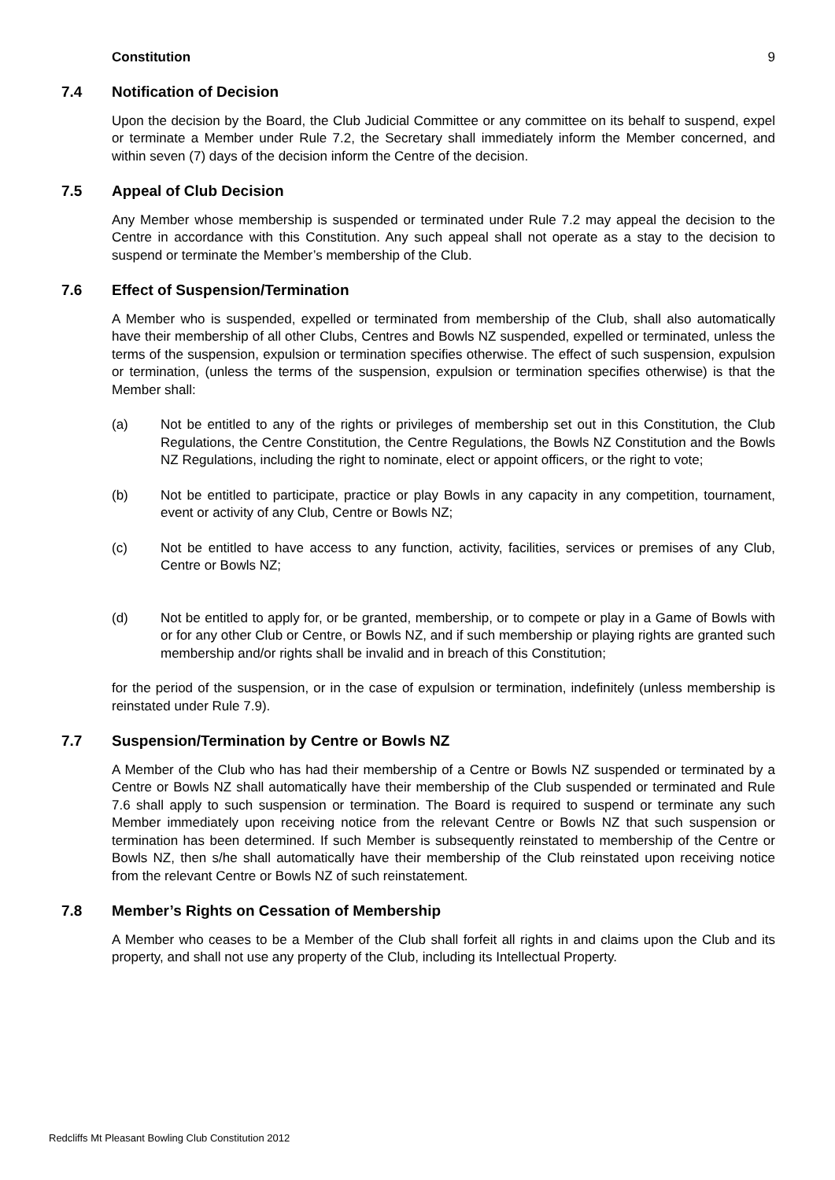Constitution 9
7.4 Notification of Decision
Upon the decision by the Board, the Club Judicial Committee or any committee on its behalf to suspend, expel or terminate a Member under Rule 7.2, the Secretary shall immediately inform the Member concerned, and within seven (7) days of the decision inform the Centre of the decision.
7.5 Appeal of Club Decision
Any Member whose membership is suspended or terminated under Rule 7.2 may appeal the decision to the Centre in accordance with this Constitution. Any such appeal shall not operate as a stay to the decision to suspend or terminate the Member’s membership of the Club.
7.6 Effect of Suspension/Termination
A Member who is suspended, expelled or terminated from membership of the Club, shall also automatically have their membership of all other Clubs, Centres and Bowls NZ suspended, expelled or terminated, unless the terms of the suspension, expulsion or termination specifies otherwise. The effect of such suspension, expulsion or termination, (unless the terms of the suspension, expulsion or termination specifies otherwise) is that the Member shall:
(a) Not be entitled to any of the rights or privileges of membership set out in this Constitution, the Club Regulations, the Centre Constitution, the Centre Regulations, the Bowls NZ Constitution and the Bowls NZ Regulations, including the right to nominate, elect or appoint officers, or the right to vote;
(b) Not be entitled to participate, practice or play Bowls in any capacity in any competition, tournament, event or activity of any Club, Centre or Bowls NZ;
(c) Not be entitled to have access to any function, activity, facilities, services or premises of any Club, Centre or Bowls NZ;
(d) Not be entitled to apply for, or be granted, membership, or to compete or play in a Game of Bowls with or for any other Club or Centre, or Bowls NZ, and if such membership or playing rights are granted such membership and/or rights shall be invalid and in breach of this Constitution;
for the period of the suspension, or in the case of expulsion or termination, indefinitely (unless membership is reinstated under Rule 7.9).
7.7 Suspension/Termination by Centre or Bowls NZ
A Member of the Club who has had their membership of a Centre or Bowls NZ suspended or terminated by a Centre or Bowls NZ shall automatically have their membership of the Club suspended or terminated and Rule 7.6 shall apply to such suspension or termination. The Board is required to suspend or terminate any such Member immediately upon receiving notice from the relevant Centre or Bowls NZ that such suspension or termination has been determined. If such Member is subsequently reinstated to membership of the Centre or Bowls NZ, then s/he shall automatically have their membership of the Club reinstated upon receiving notice from the relevant Centre or Bowls NZ of such reinstatement.
7.8 Member’s Rights on Cessation of Membership
A Member who ceases to be a Member of the Club shall forfeit all rights in and claims upon the Club and its property, and shall not use any property of the Club, including its Intellectual Property.
Redcliffs Mt Pleasant Bowling Club Constitution 2012